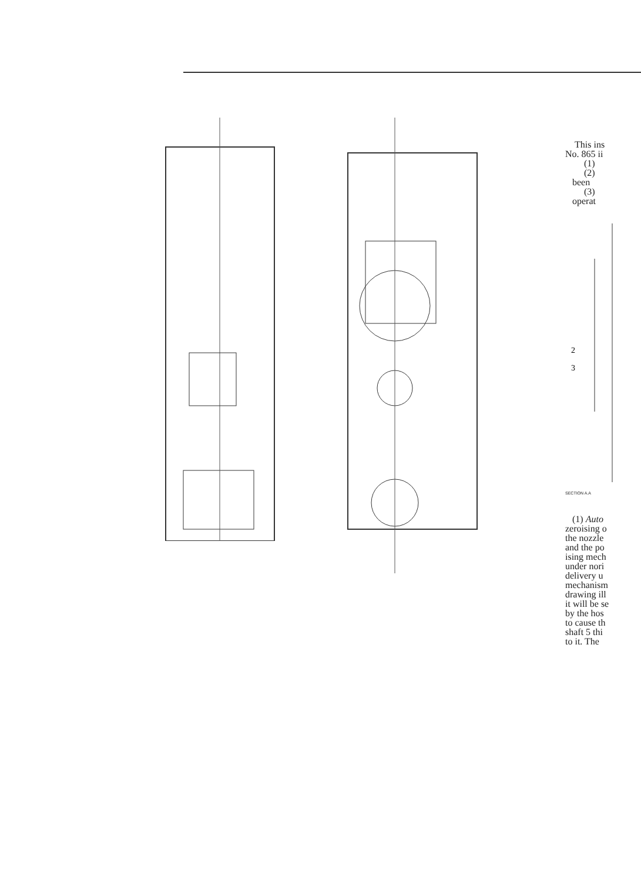This ins
No. 865 ii
(1)
(2)
been
(3)
operat
2
3
SECTION A.A
(1) Auto
zeroising o
the nozzle
and the po
ising mech
under nori
delivery u
mechanism
drawing ill
it will be se
by the hos
to cause th
shaft 5 thi
to it. The